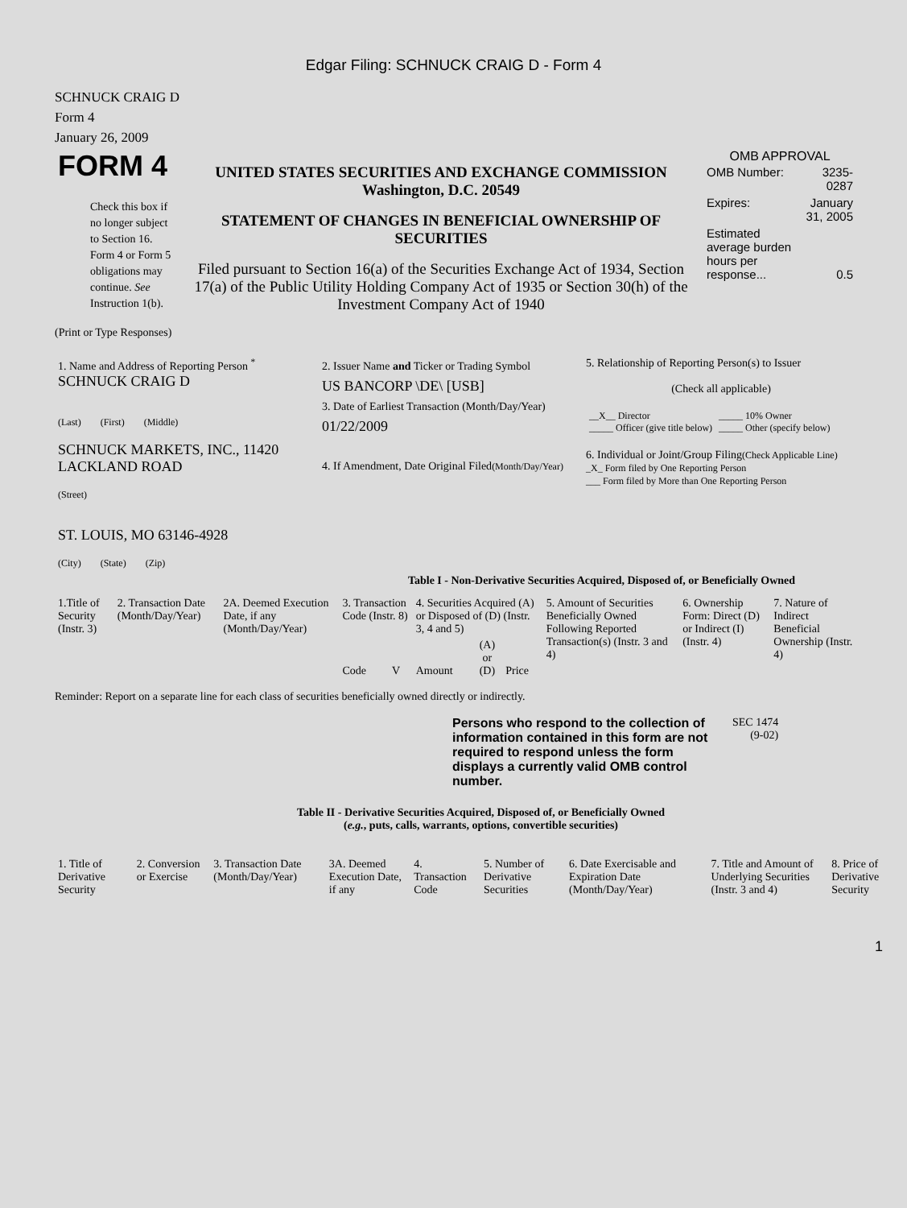Edgar Filing: SCHNUCK CRAIG D - Form 4
SCHNUCK CRAIG D
Form 4
January 26, 2009
| FORM 4 Check this box if no longer subject to Section 16. Form 4 or Form 5 obligations may continue. See Instruction 1(b). | UNITED STATES SECURITIES AND EXCHANGE COMMISSION Washington, D.C. 20549 STATEMENT OF CHANGES IN BENEFICIAL OWNERSHIP OF SECURITIES Filed pursuant to Section 16(a) of the Securities Exchange Act of 1934, Section 17(a) of the Public Utility Holding Company Act of 1935 or Section 30(h) of the Investment Company Act of 1940 | OMB APPROVAL / OMB Number: / 3235-0287 / / Expires: / January 31, 2005 / / Estimated average burden hours per response... / 0.5 / |
(Print or Type Responses)
| 1. Name and Address of Reporting Person <sup>*</sup> SCHNUCK CRAIG D (Last) (First) (Middle) SCHNUCK MARKETS, INC., 11420 LACKLAND ROAD (Street) ST. LOUIS, MO 63146-4928 (City) (State) (Zip) | 2. Issuer Name and Ticker or Trading Symbol US BANCORP \DE\ [USB] 3. Date of Earliest Transaction (Month/Day/Year) 01/22/2009 4. If Amendment, Date Original Filed (Month/Day/Year) | 5. Relationship of Reporting Person(s) to Issuer (Check all applicable) / __X__ Director _____ Officer (give title below) / _____ 10% Owner _____ Other (specify below) / 6. Individual or Joint/Group Filing (Check Applicable Line) _X_ Form filed by One Reporting Person ___ Form filed by More than One Reporting Person |
Table I - Non-Derivative Securities Acquired, Disposed of, or Beneficially Owned
| 1.Title of Security (Instr. 3) | 2. Transaction Date (Month/Day/Year) | 2A. Deemed Execution Date, if any (Month/Day/Year) | 3. Transaction Code (Instr. 8) | | 4. Securities Acquired (A) or Disposed of (D) (Instr. 3, 4 and 5) | | | 5. Amount of Securities Beneficially Owned Following Reported Transaction(s) (Instr. 3 and 4) | 6. Ownership Form: Direct (D) or Indirect (I) (Instr. 4) | 7. Nature of Indirect Beneficial Ownership (Instr. 4) |
| --- | --- | --- | --- | --- | --- | --- | --- | --- | --- | --- |
| | | | Code | V | Amount | (A) or (D) | Price | | | |
Reminder: Report on a separate line for each class of securities beneficially owned directly or indirectly.
| Persons who respond to the collection of information contained in this form are not required to respond unless the form displays a currently valid OMB control number. | SEC 1474 (9-02) |
Table II - Derivative Securities Acquired, Disposed of, or Beneficially Owned
(e.g., puts, calls, warrants, options, convertible securities)
| 1. Title of Derivative Security | 2. Conversion or Exercise | 3. Transaction Date (Month/Day/Year) | 3A. Deemed Execution Date, if any | 4. Transaction Code | 5. Number of Derivative Securities | 6. Date Exercisable and Expiration Date (Month/Day/Year) | 7. Title and Amount of Underlying Securities (Instr. 3 and 4) | 8. Price of Derivative Security |
| --- | --- | --- | --- | --- | --- | --- | --- | --- |
1